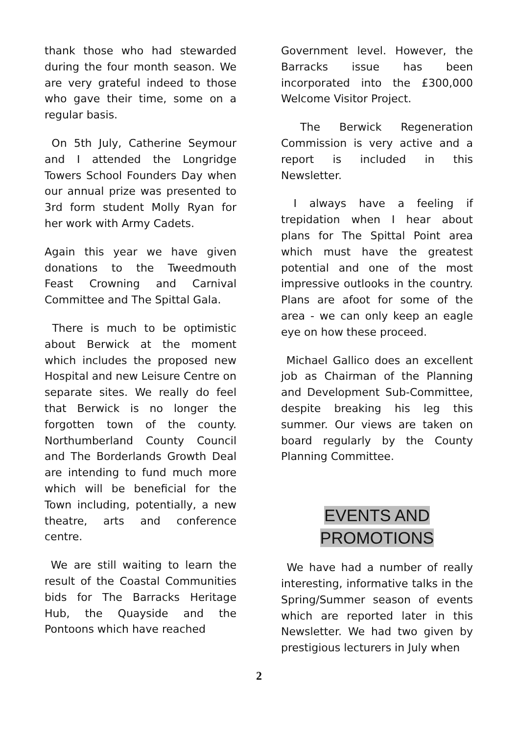thank those who had stewarded during the four month season. We are very grateful indeed to those who gave their time, some on a regular basis.
On 5th July, Catherine Seymour and I attended the Longridge Towers School Founders Day when our annual prize was presented to 3rd form student Molly Ryan for her work with Army Cadets.
Again this year we have given donations to the Tweedmouth Feast Crowning and Carnival Committee and The Spittal Gala.
There is much to be optimistic about Berwick at the moment which includes the proposed new Hospital and new Leisure Centre on separate sites. We really do feel that Berwick is no longer the forgotten town of the county. Northumberland County Council and The Borderlands Growth Deal are intending to fund much more which will be beneficial for the Town including, potentially, a new theatre, arts and conference centre.
We are still waiting to learn the result of the Coastal Communities bids for The Barracks Heritage Hub, the Quayside and the Pontoons which have reached
Government level. However, the Barracks issue has been incorporated into the £300,000 Welcome Visitor Project.
The Berwick Regeneration Commission is very active and a report is included in this Newsletter.
I always have a feeling if trepidation when I hear about plans for The Spittal Point area which must have the greatest potential and one of the most impressive outlooks in the country. Plans are afoot for some of the area - we can only keep an eagle eye on how these proceed.
Michael Gallico does an excellent job as Chairman of the Planning and Development Sub-Committee, despite breaking his leg this summer. Our views are taken on board regularly by the County Planning Committee.
EVENTS AND
PROMOTIONS
We have had a number of really interesting, informative talks in the Spring/Summer season of events which are reported later in this Newsletter. We had two given by prestigious lecturers in July when
2